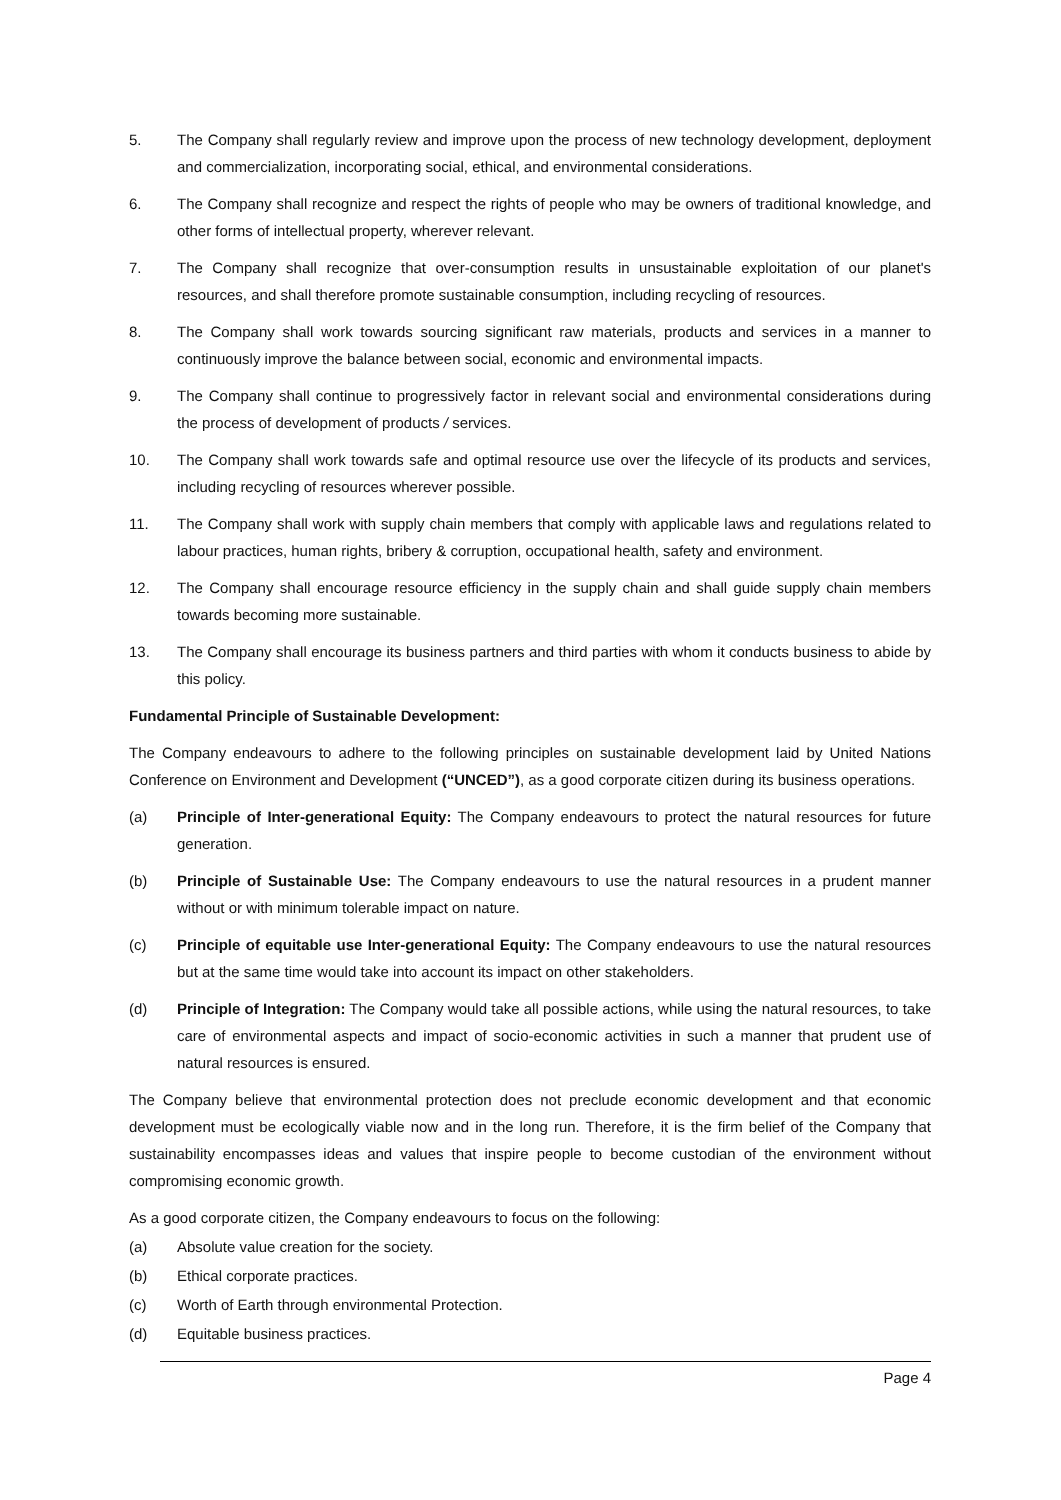5. The Company shall regularly review and improve upon the process of new technology development, deployment and commercialization, incorporating social, ethical, and environmental considerations.
6. The Company shall recognize and respect the rights of people who may be owners of traditional knowledge, and other forms of intellectual property, wherever relevant.
7. The Company shall recognize that over-consumption results in unsustainable exploitation of our planet's resources, and shall therefore promote sustainable consumption, including recycling of resources.
8. The Company shall work towards sourcing significant raw materials, products and services in a manner to continuously improve the balance between social, economic and environmental impacts.
9. The Company shall continue to progressively factor in relevant social and environmental considerations during the process of development of products / services.
10. The Company shall work towards safe and optimal resource use over the lifecycle of its products and services, including recycling of resources wherever possible.
11. The Company shall work with supply chain members that comply with applicable laws and regulations related to labour practices, human rights, bribery & corruption, occupational health, safety and environment.
12. The Company shall encourage resource efficiency in the supply chain and shall guide supply chain members towards becoming more sustainable.
13. The Company shall encourage its business partners and third parties with whom it conducts business to abide by this policy.
Fundamental Principle of Sustainable Development:
The Company endeavours to adhere to the following principles on sustainable development laid by United Nations Conference on Environment and Development (“UNCED”), as a good corporate citizen during its business operations.
(a) Principle of Inter-generational Equity: The Company endeavours to protect the natural resources for future generation.
(b) Principle of Sustainable Use: The Company endeavours to use the natural resources in a prudent manner without or with minimum tolerable impact on nature.
(c) Principle of equitable use Inter-generational Equity: The Company endeavours to use the natural resources but at the same time would take into account its impact on other stakeholders.
(d) Principle of Integration: The Company would take all possible actions, while using the natural resources, to take care of environmental aspects and impact of socio-economic activities in such a manner that prudent use of natural resources is ensured.
The Company believe that environmental protection does not preclude economic development and that economic development must be ecologically viable now and in the long run. Therefore, it is the firm belief of the Company that sustainability encompasses ideas and values that inspire people to become custodian of the environment without compromising economic growth.
As a good corporate citizen, the Company endeavours to focus on the following:
(a) Absolute value creation for the society.
(b) Ethical corporate practices.
(c) Worth of Earth through environmental Protection.
(d) Equitable business practices.
Page 4